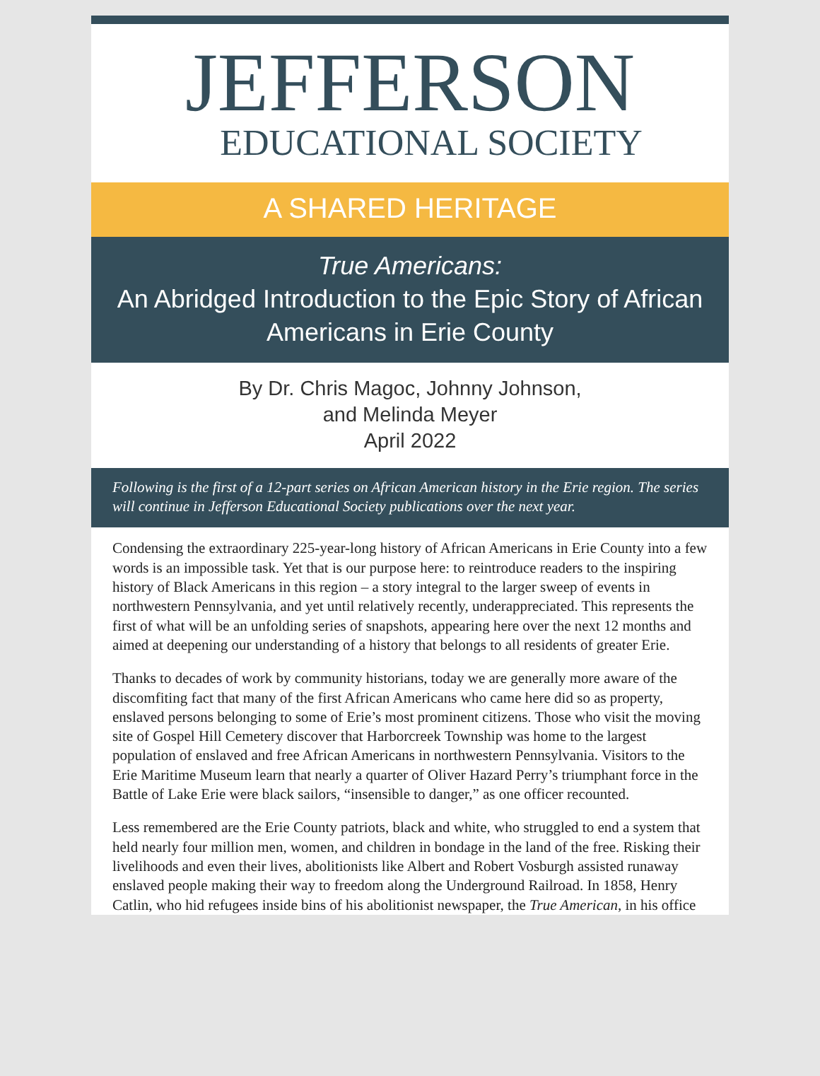JEFFERSON
EDUCATIONAL SOCIETY
A SHARED HERITAGE
True Americans:
An Abridged Introduction to the Epic Story of African Americans in Erie County
By Dr. Chris Magoc, Johnny Johnson,
and Melinda Meyer
April 2022
Following is the first of a 12-part series on African American history in the Erie region. The series will continue in Jefferson Educational Society publications over the next year.
Condensing the extraordinary 225-year-long history of African Americans in Erie County into a few words is an impossible task. Yet that is our purpose here: to reintroduce readers to the inspiring history of Black Americans in this region – a story integral to the larger sweep of events in northwestern Pennsylvania, and yet until relatively recently, underappreciated. This represents the first of what will be an unfolding series of snapshots, appearing here over the next 12 months and aimed at deepening our understanding of a history that belongs to all residents of greater Erie.
Thanks to decades of work by community historians, today we are generally more aware of the discomfiting fact that many of the first African Americans who came here did so as property, enslaved persons belonging to some of Erie’s most prominent citizens. Those who visit the moving site of Gospel Hill Cemetery discover that Harborcreek Township was home to the largest population of enslaved and free African Americans in northwestern Pennsylvania. Visitors to the Erie Maritime Museum learn that nearly a quarter of Oliver Hazard Perry’s triumphant force in the Battle of Lake Erie were black sailors, “insensible to danger,” as one officer recounted.
Less remembered are the Erie County patriots, black and white, who struggled to end a system that held nearly four million men, women, and children in bondage in the land of the free. Risking their livelihoods and even their lives, abolitionists like Albert and Robert Vosburgh assisted runaway enslaved people making their way to freedom along the Underground Railroad. In 1858, Henry Catlin, who hid refugees inside bins of his abolitionist newspaper, the True American, in his office